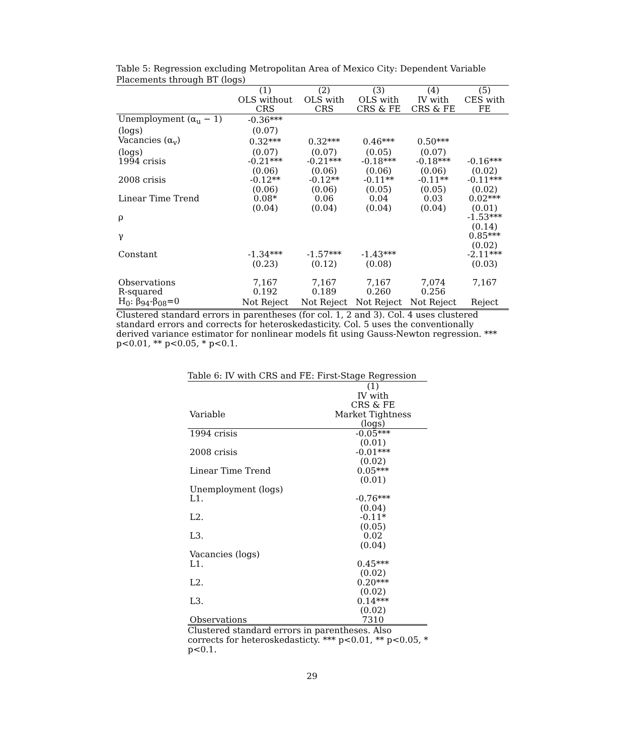Table 5: Regression excluding Metropolitan Area of Mexico City: Dependent Variable Placements through BT (logs)
| | (1) | (2) | (3) | (4) | (5) |
| --- | --- | --- | --- | --- | --- |
| | OLS without | OLS with | OLS with | IV with | CES with |
| | CRS | CRS | CRS & FE | CRS & FE | FE |
| Unemployment (α<sub>u</sub> − 1) | -0.36*** | | | | |
| (logs) | (0.07) | | | | |
| Vacancies (α<sub>v</sub>) | 0.32*** | 0.32*** | 0.46*** | 0.50*** | |
| (logs) | (0.07) | (0.07) | (0.05) | (0.07) | |
| 1994 crisis | -0.21*** | -0.21*** | -0.18*** | -0.18*** | -0.16*** |
| | (0.06) | (0.06) | (0.06) | (0.06) | (0.02) |
| 2008 crisis | -0.12** | -0.12** | -0.11** | -0.11** | -0.11*** |
| | (0.06) | (0.06) | (0.05) | (0.05) | (0.02) |
| Linear Time Trend | 0.08* | 0.06 | 0.04 | 0.03 | 0.02*** |
| | (0.04) | (0.04) | (0.04) | (0.04) | (0.01) |
| ρ | | | | | -1.53*** |
| | | | | | (0.14) |
| γ | | | | | 0.85*** |
| | | | | | (0.02) |
| Constant | -1.34*** | -1.57*** | -1.43*** | | -2.11*** |
| | (0.23) | (0.12) | (0.08) | | (0.03) |
| Observations | 7,167 | 7,167 | 7,167 | 7,074 | 7,167 |
| R-squared | 0.192 | 0.189 | 0.260 | 0.256 | |
| H<sub>0</sub>: β<sub>94</sub>-β<sub>08</sub>=0 | Not Reject | Not Reject | Not Reject | Not Reject | Reject |
Clustered standard errors in parentheses (for col. 1, 2 and 3). Col. 4 uses clustered standard errors and corrects for heteroskedasticity. Col. 5 uses the conventionally derived variance estimator for nonlinear models fit using Gauss-Newton regression. *** p<0.01, ** p<0.05, * p<0.1.
Table 6: IV with CRS and FE: First-Stage Regression
| | (1) |
| --- | --- |
| | IV with |
| | CRS & FE |
| Variable | Market Tightness |
| | (logs) |
| 1994 crisis | -0.05*** |
| | (0.01) |
| 2008 crisis | -0.01*** |
| | (0.02) |
| Linear Time Trend | 0.05*** |
| | (0.01) |
| Unemployment (logs) | |
| L1. | -0.76*** |
| | (0.04) |
| L2. | -0.11* |
| | (0.05) |
| L3. | 0.02 |
| | (0.04) |
| Vacancies (logs) | |
| L1. | 0.45*** |
| | (0.02) |
| L2. | 0.20*** |
| | (0.02) |
| L3. | 0.14*** |
| | (0.02) |
| Observations | 7310 |
Clustered standard errors in parentheses. Also corrects for heteroskedasticty. *** p<0.01, ** p<0.05, * p<0.1.
29